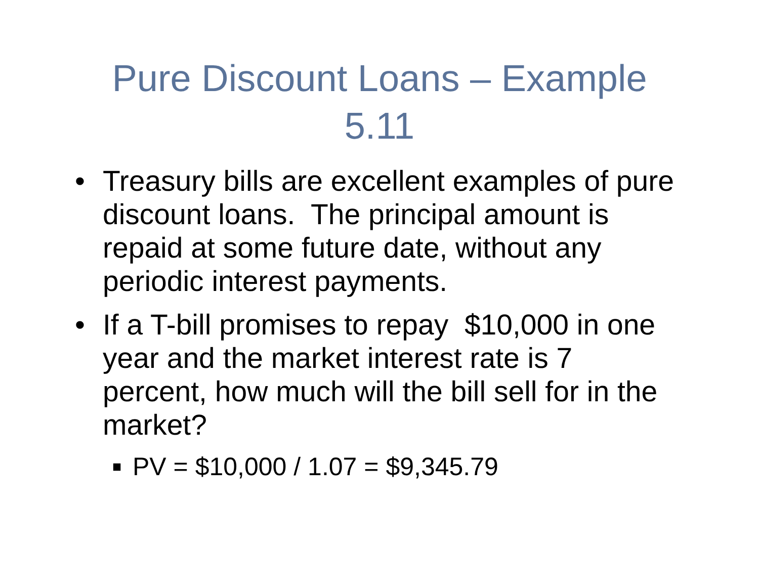Pure Discount Loans – Example
5.11
• Treasury bills are excellent examples of pure discount loans. The principal amount is repaid at some future date, without any periodic interest payments.
• If a T-bill promises to repay $10,000 in one year and the market interest rate is 7 percent, how much will the bill sell for in the market?
■ PV = $10,000 / 1.07 = $9,345.79